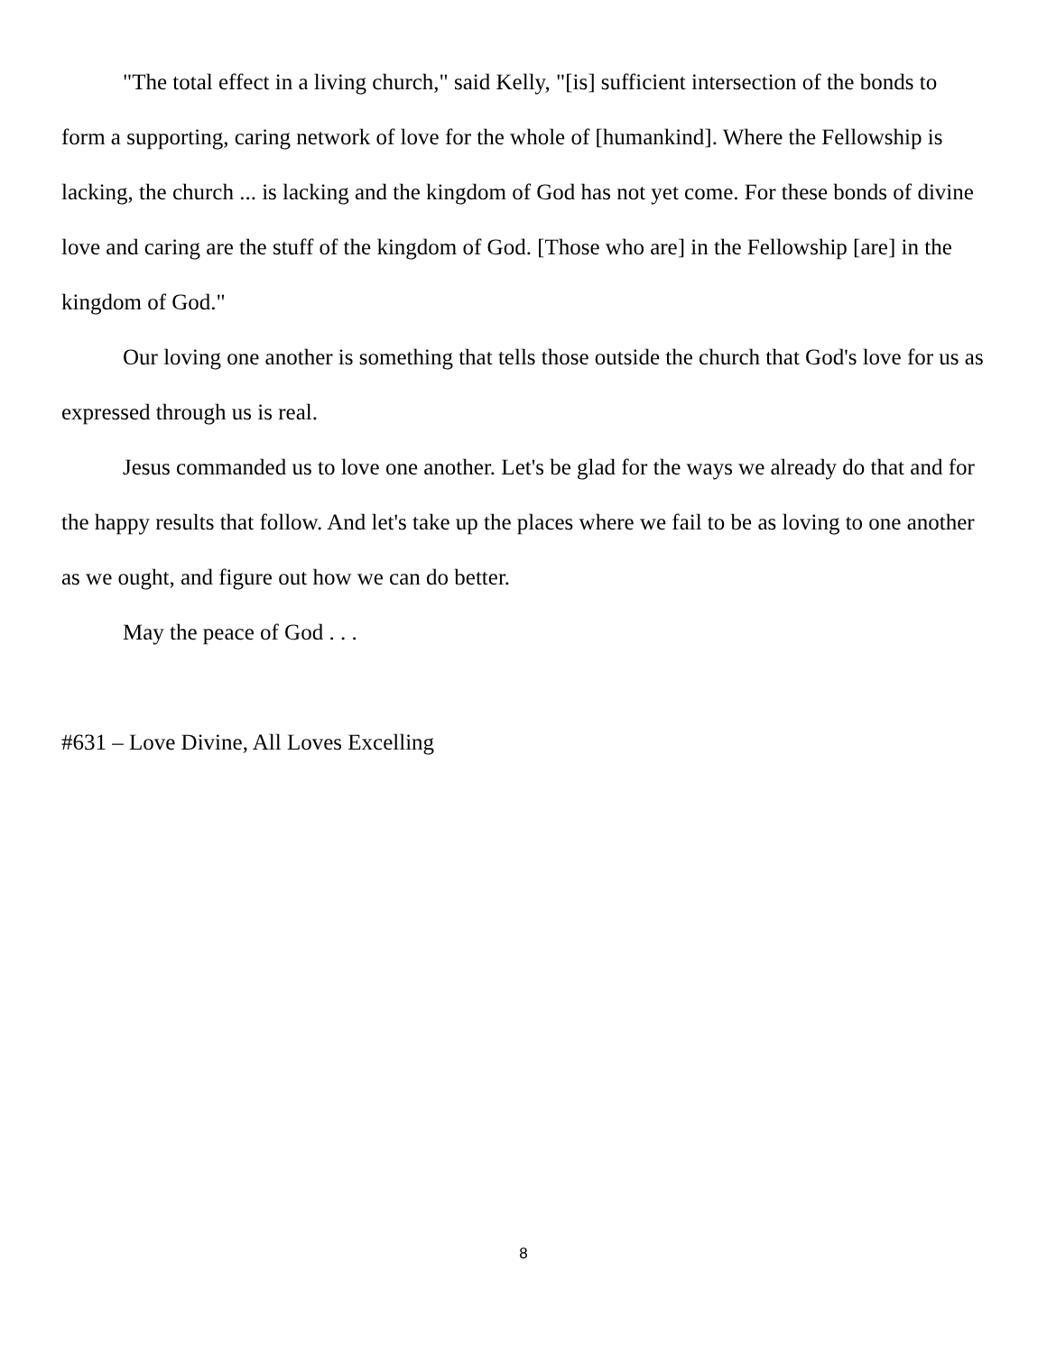"The total effect in a living church," said Kelly, "[is] sufficient intersection of the bonds to form a supporting, caring network of love for the whole of [humankind]. Where the Fellowship is lacking, the church ... is lacking and the kingdom of God has not yet come. For these bonds of divine love and caring are the stuff of the kingdom of God. [Those who are] in the Fellowship [are] in the kingdom of God."
Our loving one another is something that tells those outside the church that God's love for us as expressed through us is real.
Jesus commanded us to love one another. Let's be glad for the ways we already do that and for the happy results that follow. And let's take up the places where we fail to be as loving to one another as we ought, and figure out how we can do better.
May the peace of God . . .
#631 – Love Divine, All Loves Excelling
8